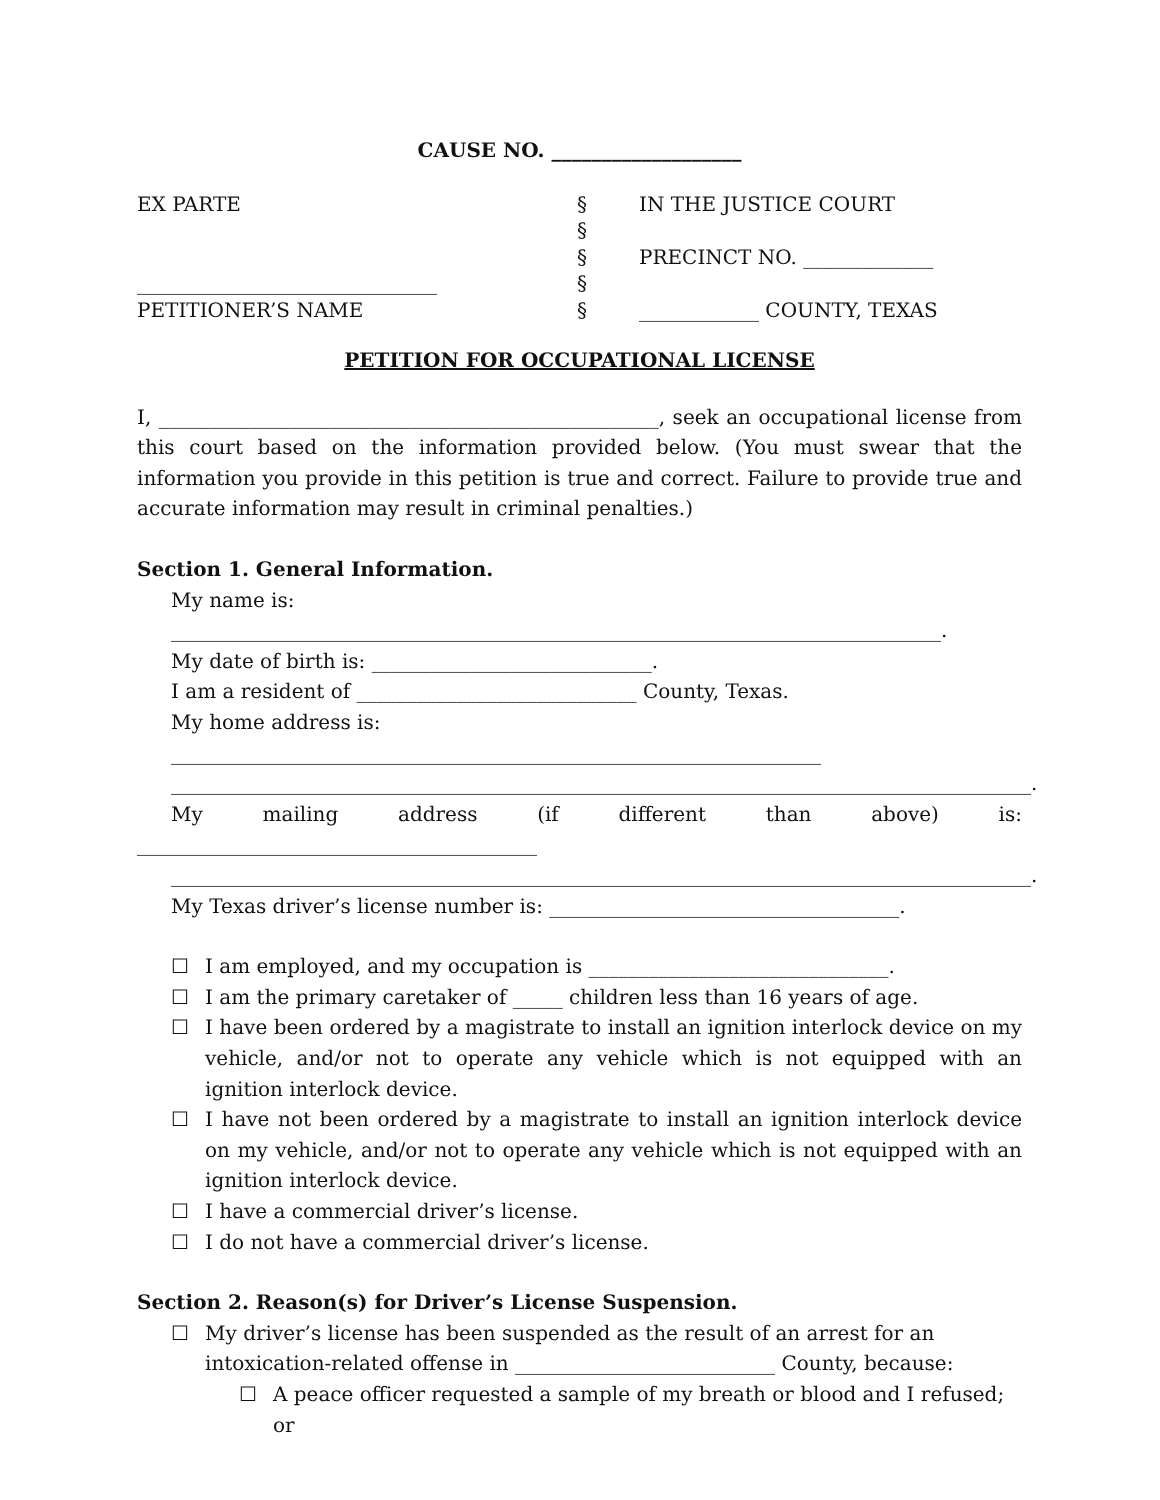CAUSE NO. ___________________
EX PARTE
______________________________
PETITIONER’S NAME
§
§
§
§
§
IN THE JUSTICE COURT
PRECINCT NO. _____________
____________ COUNTY, TEXAS
PETITION FOR OCCUPATIONAL LICENSE
I, __________________________________________________, seek an occupational license from this court based on the information provided below. (You must swear that the information you provide in this petition is true and correct. Failure to provide true and accurate information may result in criminal penalties.)
Section 1. General Information.
My name is: _____________________________________________________________________________.
My date of birth is: ____________________________.
I am a resident of ____________________________ County, Texas.
My home address is: _________________________________________________________________
______________________________________________________________________________________.
My mailing address (if different than above) is:
________________________________________
______________________________________________________________________________________.
My Texas driver’s license number is: ___________________________________.
☐ I am employed, and my occupation is ______________________________.
☐ I am the primary caretaker of _____ children less than 16 years of age.
☐ I have been ordered by a magistrate to install an ignition interlock device on my vehicle, and/or not to operate any vehicle which is not equipped with an ignition interlock device.
☐ I have not been ordered by a magistrate to install an ignition interlock device on my vehicle, and/or not to operate any vehicle which is not equipped with an ignition interlock device.
☐ I have a commercial driver’s license.
☐ I do not have a commercial driver’s license.
Section 2. Reason(s) for Driver’s License Suspension.
☐ My driver’s license has been suspended as the result of an arrest for an intoxication-related offense in __________________________ County, because:
☐ A peace officer requested a sample of my breath or blood and I refused; or